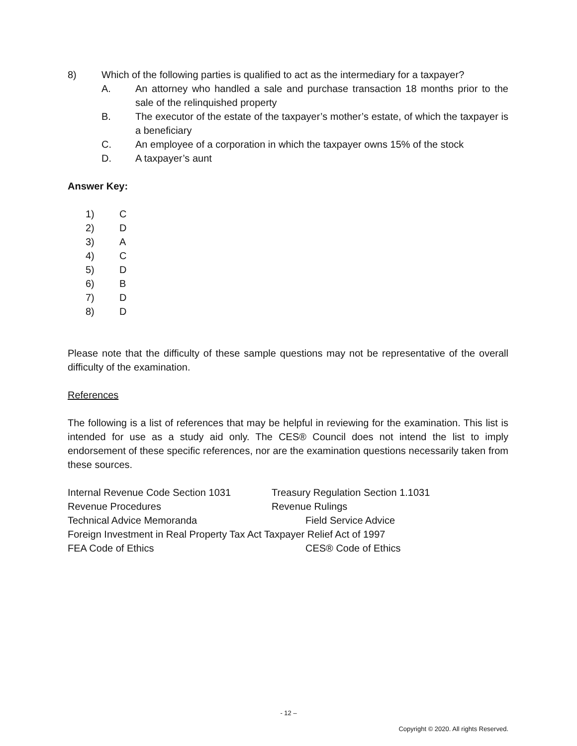8) Which of the following parties is qualified to act as the intermediary for a taxpayer?
A. An attorney who handled a sale and purchase transaction 18 months prior to the sale of the relinquished property
B. The executor of the estate of the taxpayer’s mother’s estate, of which the taxpayer is a beneficiary
C. An employee of a corporation in which the taxpayer owns 15% of the stock
D. A taxpayer’s aunt
Answer Key:
1) C
2) D
3) A
4) C
5) D
6) B
7) D
8) D
Please note that the difficulty of these sample questions may not be representative of the overall difficulty of the examination.
References
The following is a list of references that may be helpful in reviewing for the examination. This list is intended for use as a study aid only. The CES® Council does not intend the list to imply endorsement of these specific references, nor are the examination questions necessarily taken from these sources.
Internal Revenue Code Section 1031 Treasury Regulation Section 1.1031
Revenue Procedures Revenue Rulings
Technical Advice Memoranda Field Service Advice
Foreign Investment in Real Property Tax Act Taxpayer Relief Act of 1997
FEA Code of Ethics CES® Code of Ethics
- 12 –
Copyright © 2020. All rights Reserved.